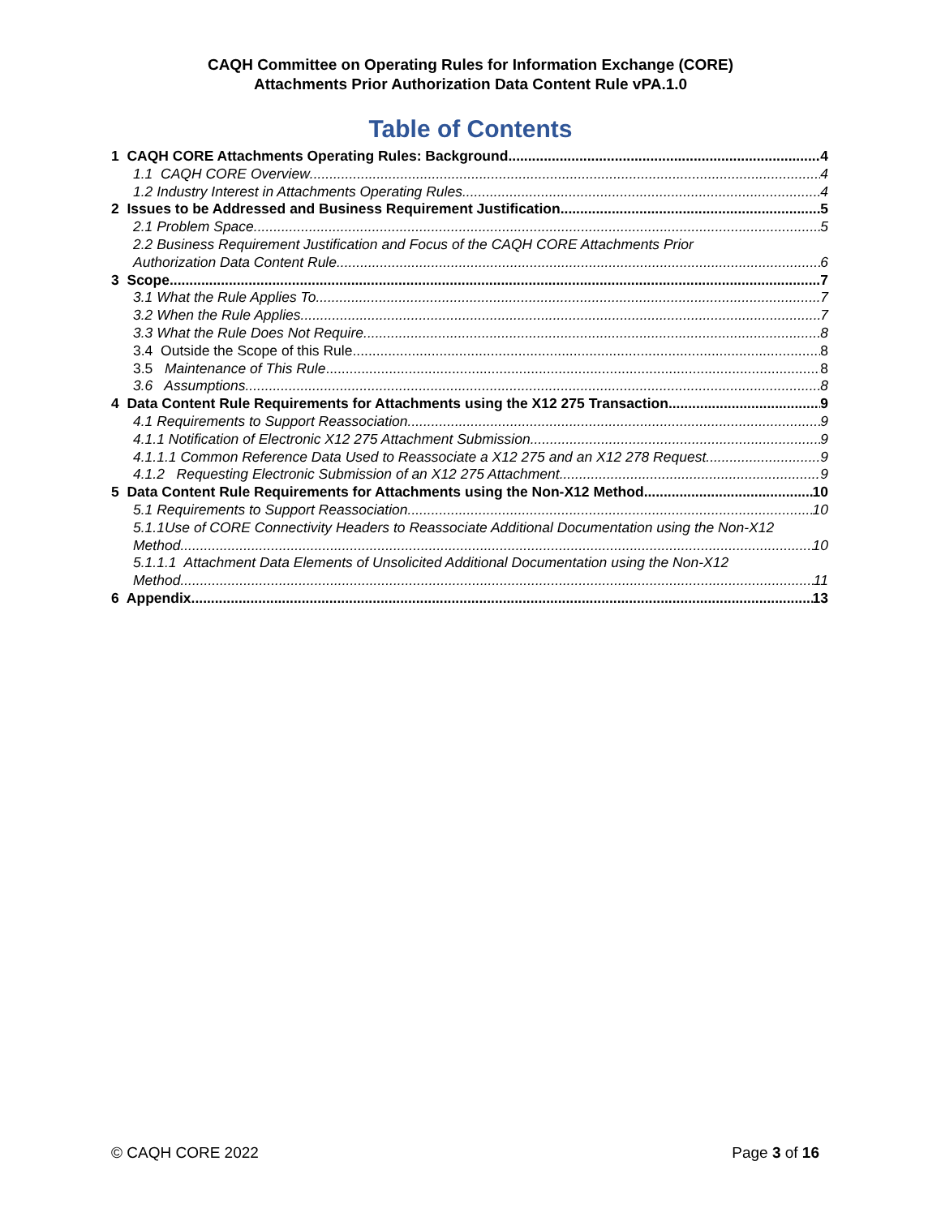CAQH Committee on Operating Rules for Information Exchange (CORE)
Attachments Prior Authorization Data Content Rule vPA.1.0
Table of Contents
1 CAQH CORE Attachments Operating Rules: Background 4
1.1 CAQH CORE Overview 4
1.2 Industry Interest in Attachments Operating Rules 4
2 Issues to be Addressed and Business Requirement Justification 5
2.1 Problem Space 5
2.2 Business Requirement Justification and Focus of the CAQH CORE Attachments Prior
Authorization Data Content Rule 6
3 Scope 7
3.1 What the Rule Applies To 7
3.2 When the Rule Applies 7
3.3 What the Rule Does Not Require 8
3.4 Outside the Scope of this Rule 8
3.5 Maintenance of This Rule 8
3.6 Assumptions 8
4 Data Content Rule Requirements for Attachments using the X12 275 Transaction 9
4.1 Requirements to Support Reassociation 9
4.1.1 Notification of Electronic X12 275 Attachment Submission 9
4.1.1.1 Common Reference Data Used to Reassociate a X12 275 and an X12 278 Request 9
4.1.2 Requesting Electronic Submission of an X12 275 Attachment 9
5 Data Content Rule Requirements for Attachments using the Non-X12 Method 10
5.1 Requirements to Support Reassociation 10
5.1.1Use of CORE Connectivity Headers to Reassociate Additional Documentation using the Non-X12
Method 10
5.1.1.1 Attachment Data Elements of Unsolicited Additional Documentation using the Non-X12
Method 11
6 Appendix 13
© CAQH CORE 2022 Page 3 of 16